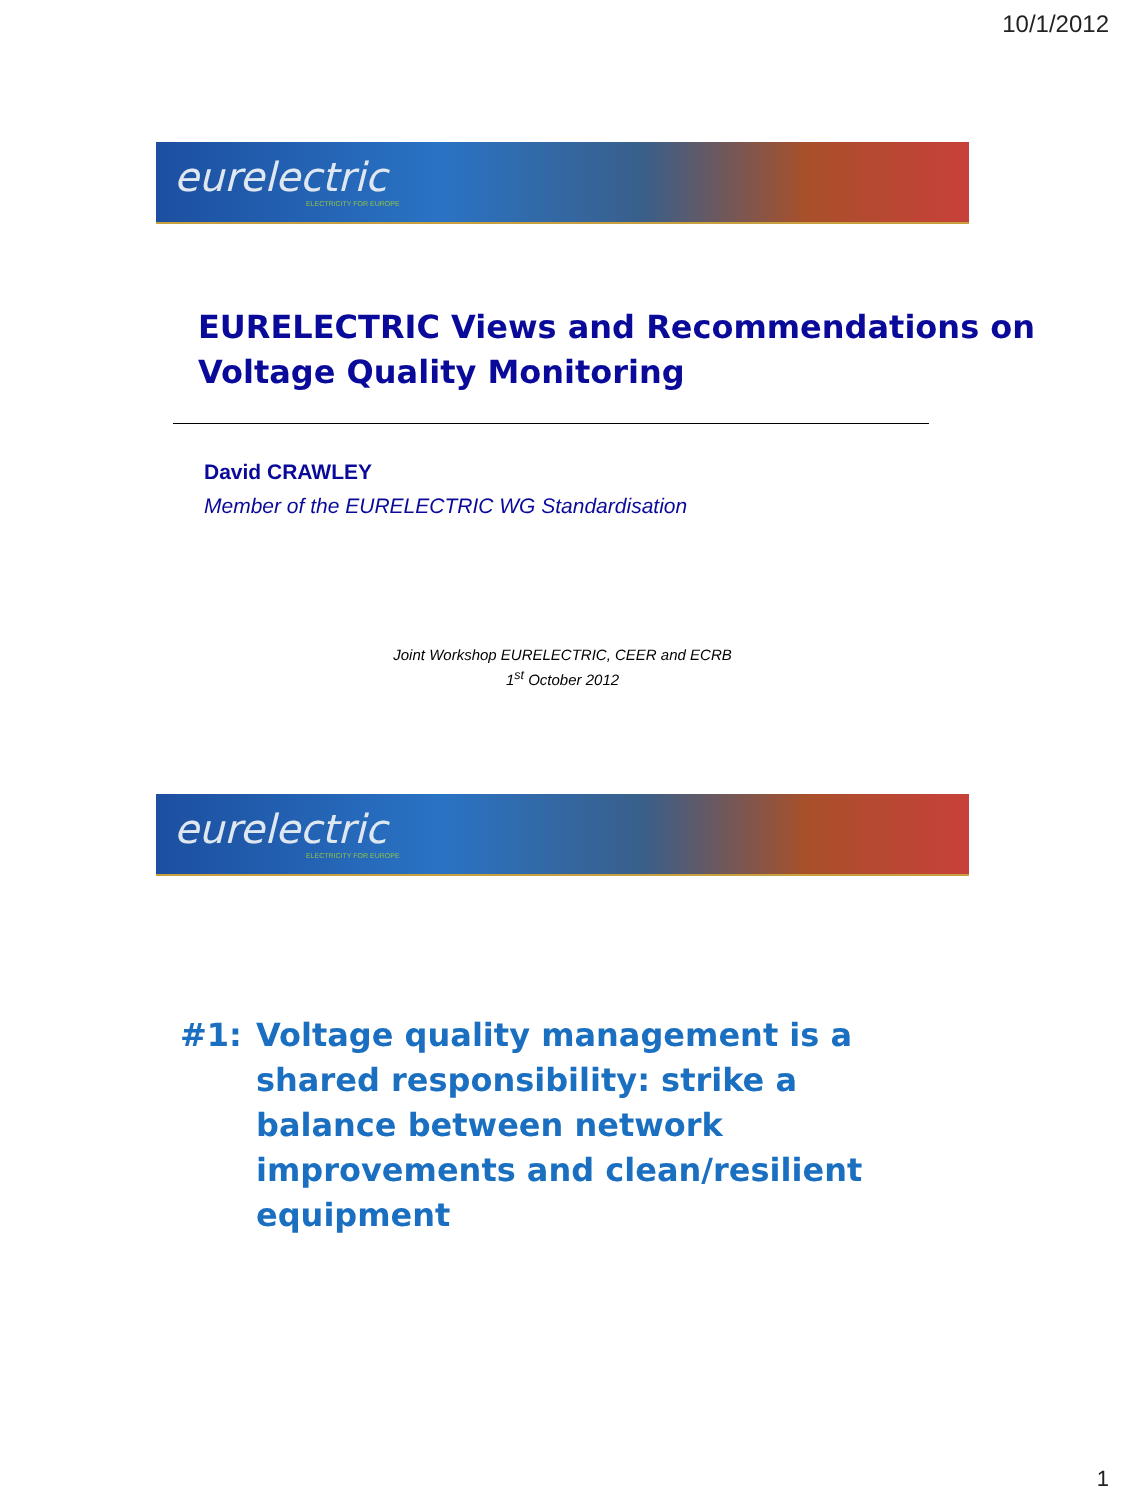10/1/2012
eurelectric
ELECTRICITY FOR EUROPE
EURELECTRIC Views and Recommendations on
Voltage Quality Monitoring
David CRAWLEY
Member of the EURELECTRIC WG Standardisation
Joint Workshop EURELECTRIC, CEER and ECRB
1<sup>st</sup> October 2012
eurelectric
ELECTRICITY FOR EUROPE
#1: Voltage quality management is a shared responsibility: strike a balance between network improvements and clean/resilient equipment
1